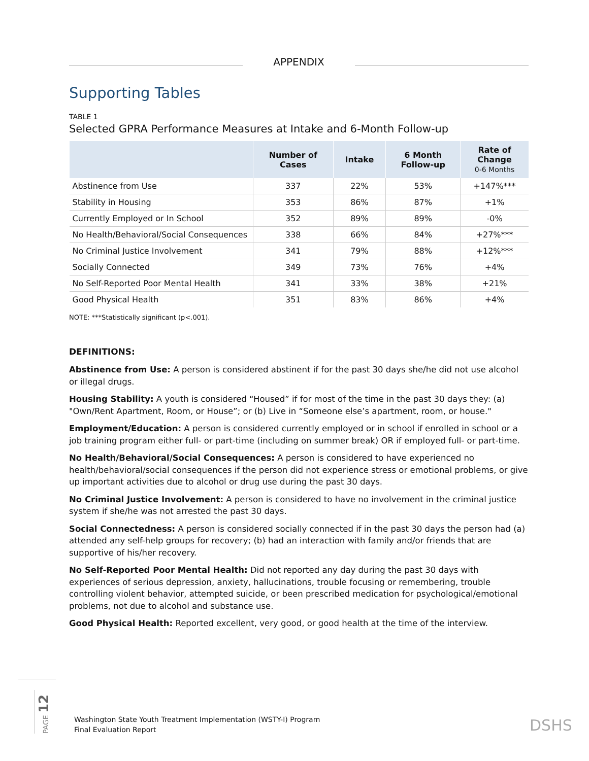APPENDIX
Supporting Tables
TABLE 1
Selected GPRA Performance Measures at Intake and 6-Month Follow-up
| | Number of Cases | Intake | 6 Month Follow-up | Rate of Change 0-6 Months |
| --- | --- | --- | --- | --- |
| Abstinence from Use | 337 | 22% | 53% | +147%*** |
| Stability in Housing | 353 | 86% | 87% | +1% |
| Currently Employed or In School | 352 | 89% | 89% | -0% |
| No Health/Behavioral/Social Consequences | 338 | 66% | 84% | +27%*** |
| No Criminal Justice Involvement | 341 | 79% | 88% | +12%*** |
| Socially Connected | 349 | 73% | 76% | +4% |
| No Self-Reported Poor Mental Health | 341 | 33% | 38% | +21% |
| Good Physical Health | 351 | 83% | 86% | +4% |
NOTE: ***Statistically significant (p<.001).
DEFINITIONS:
Abstinence from Use: A person is considered abstinent if for the past 30 days she/he did not use alcohol or illegal drugs.
Housing Stability: A youth is considered “Housed” if for most of the time in the past 30 days they: (a) "Own/Rent Apartment, Room, or House”; or (b) Live in “Someone else’s apartment, room, or house."
Employment/Education: A person is considered currently employed or in school if enrolled in school or a job training program either full- or part-time (including on summer break) OR if employed full- or part-time.
No Health/Behavioral/Social Consequences: A person is considered to have experienced no health/behavioral/social consequences if the person did not experience stress or emotional problems, or give up important activities due to alcohol or drug use during the past 30 days.
No Criminal Justice Involvement: A person is considered to have no involvement in the criminal justice system if she/he was not arrested the past 30 days.
Social Connectedness: A person is considered socially connected if in the past 30 days the person had (a) attended any self-help groups for recovery; (b) had an interaction with family and/or friends that are supportive of his/her recovery.
No Self-Reported Poor Mental Health: Did not reported any day during the past 30 days with experiences of serious depression, anxiety, hallucinations, trouble focusing or remembering, trouble controlling violent behavior, attempted suicide, or been prescribed medication for psychological/emotional problems, not due to alcohol and substance use.
Good Physical Health: Reported excellent, very good, or good health at the time of the interview.
PAGE 12
Washington State Youth Treatment Implementation (WSTY-I) Program
Final Evaluation Report
DSHS